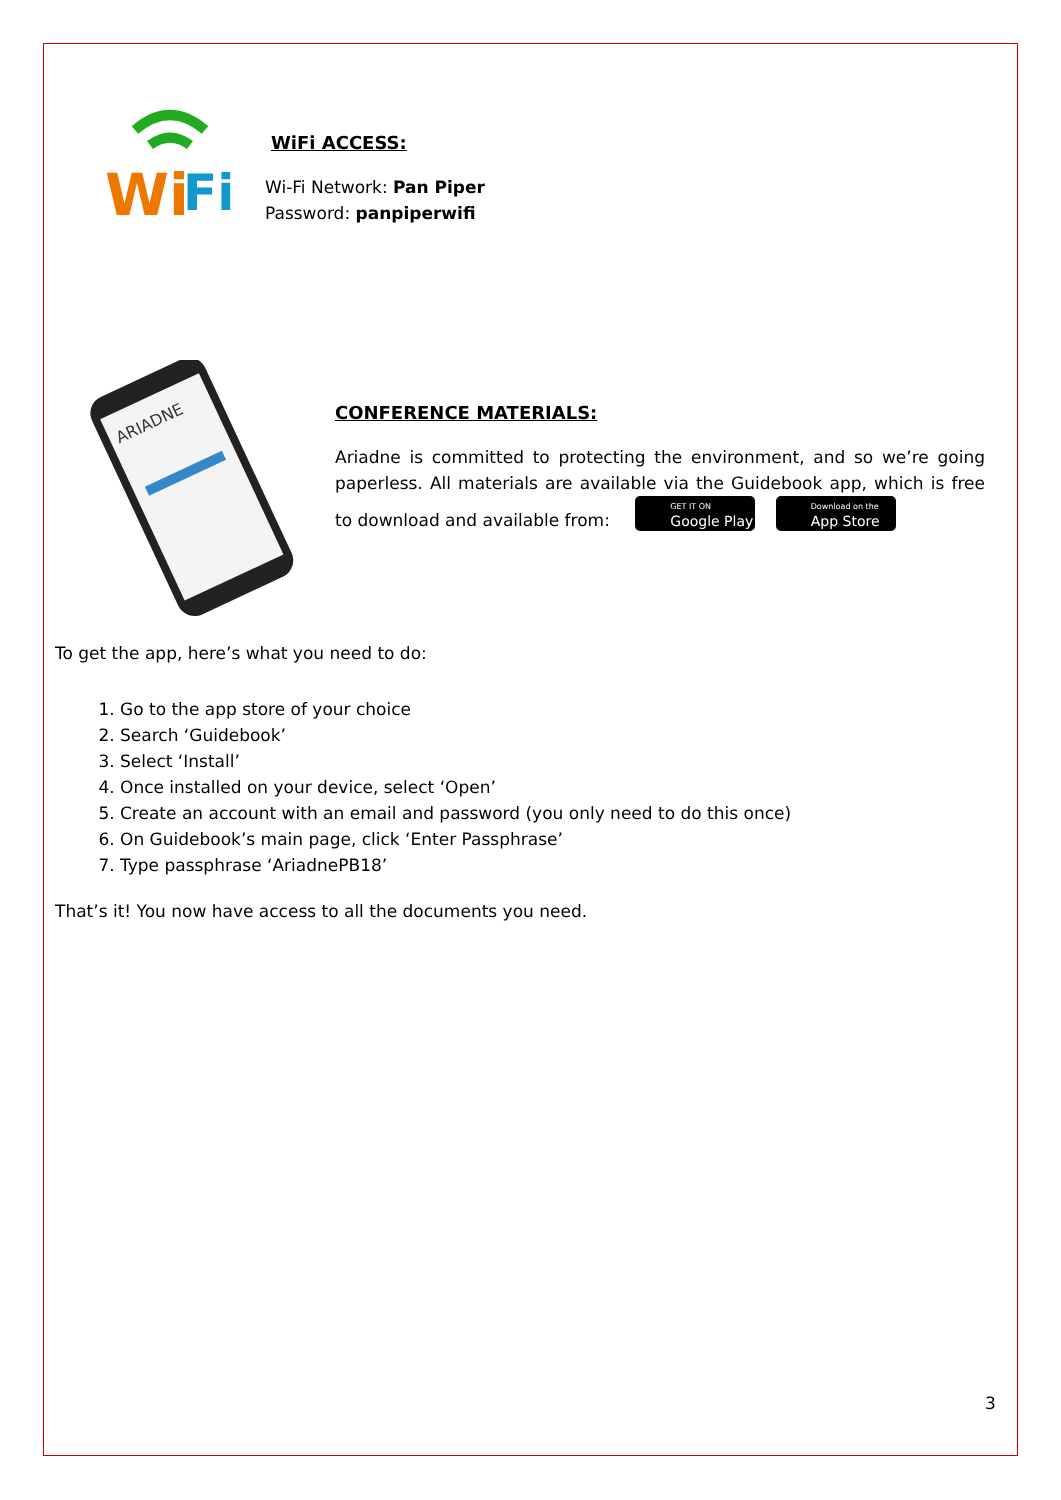Wi
Fi
WiFi ACCESS:
Wi-Fi Network: Pan Piper
Password: panpiperwifi
ARIADNE
CONFERENCE MATERIALS:
Ariadne is committed to protecting the environment, and so we’re going paperless. All materials are available via the Guidebook app, which is free to download and available from: GET IT ON Google Play Download on the App Store
To get the app, here’s what you need to do:
1. Go to the app store of your choice
2. Search ‘Guidebook’
3. Select ‘Install’
4. Once installed on your device, select ‘Open’
5. Create an account with an email and password (you only need to do this once)
6. On Guidebook’s main page, click ‘Enter Passphrase’
7. Type passphrase ‘AriadnePB18’
That’s it! You now have access to all the documents you need.
3